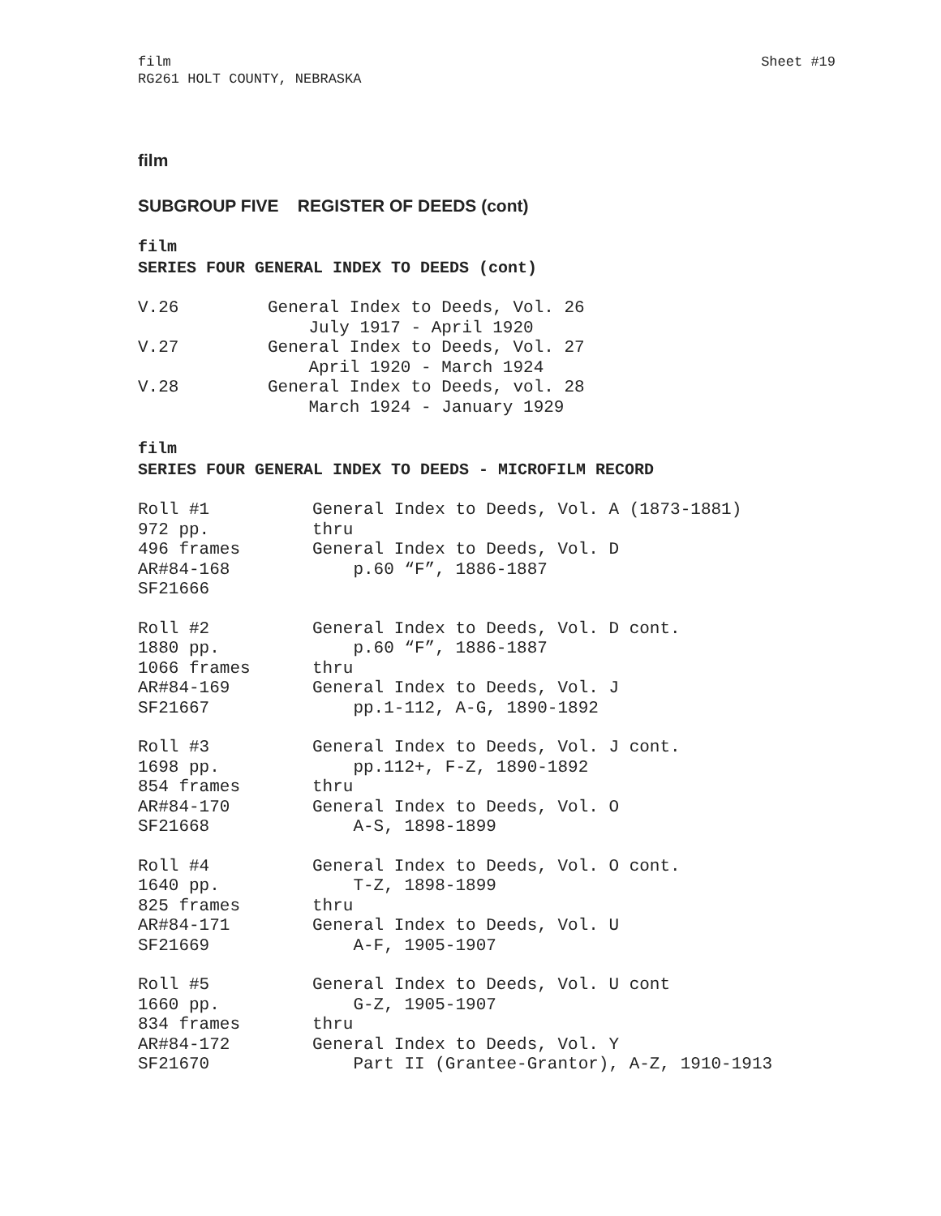film
RG261 HOLT COUNTY, NEBRASKA
Sheet #19
film
SUBGROUP FIVE REGISTER OF DEEDS (cont)
film
SERIES FOUR GENERAL INDEX TO DEEDS (cont)
| V.26 | General Index to Deeds, Vol. 26 July 1917 - April 1920 |
| V.27 | General Index to Deeds, Vol. 27 April 1920 - March 1924 |
| V.28 | General Index to Deeds, vol. 28 March 1924 - January 1929 |
film
SERIES FOUR GENERAL INDEX TO DEEDS - MICROFILM RECORD
| Roll #1 972 pp. 496 frames AR#84-168 SF21666 | General Index to Deeds, Vol. A (1873-1881) thru General Index to Deeds, Vol. D p.60 “F”, 1886-1887 |
| Roll #2 1880 pp. 1066 frames AR#84-169 SF21667 | General Index to Deeds, Vol. D cont. p.60 “F”, 1886-1887 thru General Index to Deeds, Vol. J pp.1-112, A-G, 1890-1892 |
| Roll #3 1698 pp. 854 frames AR#84-170 SF21668 | General Index to Deeds, Vol. J cont. pp.112+, F-Z, 1890-1892 thru General Index to Deeds, Vol. O A-S, 1898-1899 |
| Roll #4 1640 pp. 825 frames AR#84-171 SF21669 | General Index to Deeds, Vol. O cont. T-Z, 1898-1899 thru General Index to Deeds, Vol. U A-F, 1905-1907 |
| Roll #5 1660 pp. 834 frames AR#84-172 SF21670 | General Index to Deeds, Vol. U cont G-Z, 1905-1907 thru General Index to Deeds, Vol. Y Part II (Grantee-Grantor), A-Z, 1910-1913 |